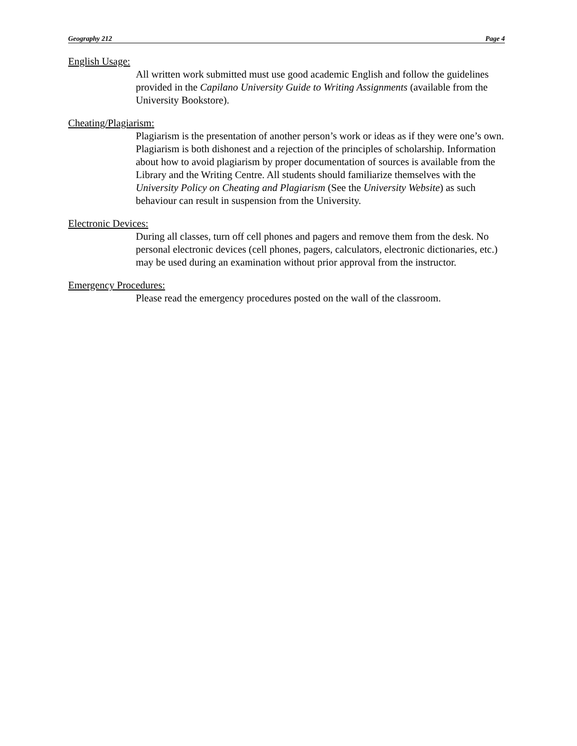Geography 212 Page 4
English Usage:
All written work submitted must use good academic English and follow the guidelines provided in the Capilano University Guide to Writing Assignments (available from the University Bookstore).
Cheating/Plagiarism:
Plagiarism is the presentation of another person’s work or ideas as if they were one’s own. Plagiarism is both dishonest and a rejection of the principles of scholarship. Information about how to avoid plagiarism by proper documentation of sources is available from the Library and the Writing Centre. All students should familiarize themselves with the University Policy on Cheating and Plagiarism (See the University Website) as such behaviour can result in suspension from the University.
Electronic Devices:
During all classes, turn off cell phones and pagers and remove them from the desk. No personal electronic devices (cell phones, pagers, calculators, electronic dictionaries, etc.) may be used during an examination without prior approval from the instructor.
Emergency Procedures:
Please read the emergency procedures posted on the wall of the classroom.